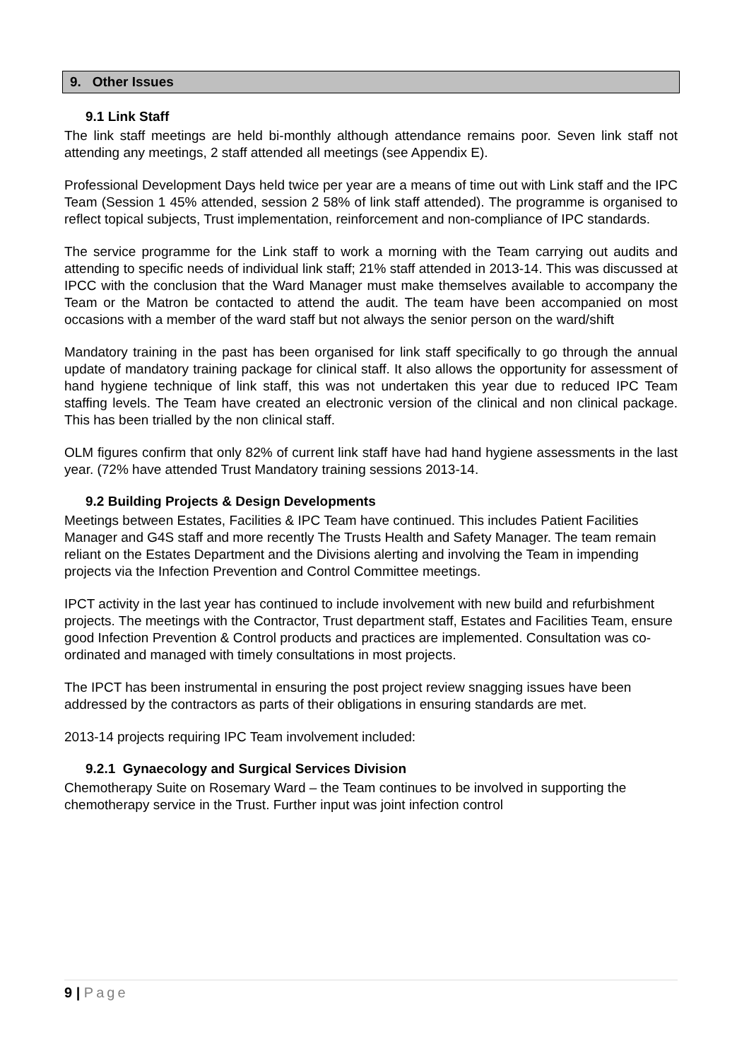9. Other Issues
9.1 Link Staff
The link staff meetings are held bi-monthly although attendance remains poor. Seven link staff not attending any meetings, 2 staff attended all meetings (see Appendix E).
Professional Development Days held twice per year are a means of time out with Link staff and the IPC Team (Session 1 45% attended, session 2 58% of link staff attended). The programme is organised to reflect topical subjects, Trust implementation, reinforcement and non-compliance of IPC standards.
The service programme for the Link staff to work a morning with the Team carrying out audits and attending to specific needs of individual link staff; 21% staff attended in 2013-14. This was discussed at IPCC with the conclusion that the Ward Manager must make themselves available to accompany the Team or the Matron be contacted to attend the audit. The team have been accompanied on most occasions with a member of the ward staff but not always the senior person on the ward/shift
Mandatory training in the past has been organised for link staff specifically to go through the annual update of mandatory training package for clinical staff. It also allows the opportunity for assessment of hand hygiene technique of link staff, this was not undertaken this year due to reduced IPC Team staffing levels. The Team have created an electronic version of the clinical and non clinical package. This has been trialled by the non clinical staff.
OLM figures confirm that only 82% of current link staff have had hand hygiene assessments in the last year. (72% have attended Trust Mandatory training sessions 2013-14.
9.2 Building Projects & Design Developments
Meetings between Estates, Facilities & IPC Team have continued. This includes Patient Facilities Manager and G4S staff and more recently The Trusts Health and Safety Manager. The team remain reliant on the Estates Department and the Divisions alerting and involving the Team in impending projects via the Infection Prevention and Control Committee meetings.
IPCT activity in the last year has continued to include involvement with new build and refurbishment projects. The meetings with the Contractor, Trust department staff, Estates and Facilities Team, ensure good Infection Prevention & Control products and practices are implemented. Consultation was co-ordinated and managed with timely consultations in most projects.
The IPCT has been instrumental in ensuring the post project review snagging issues have been addressed by the contractors as parts of their obligations in ensuring standards are met.
2013-14 projects requiring IPC Team involvement included:
9.2.1 Gynaecology and Surgical Services Division
Chemotherapy Suite on Rosemary Ward – the Team continues to be involved in supporting the chemotherapy service in the Trust. Further input was joint infection control
9 | Page